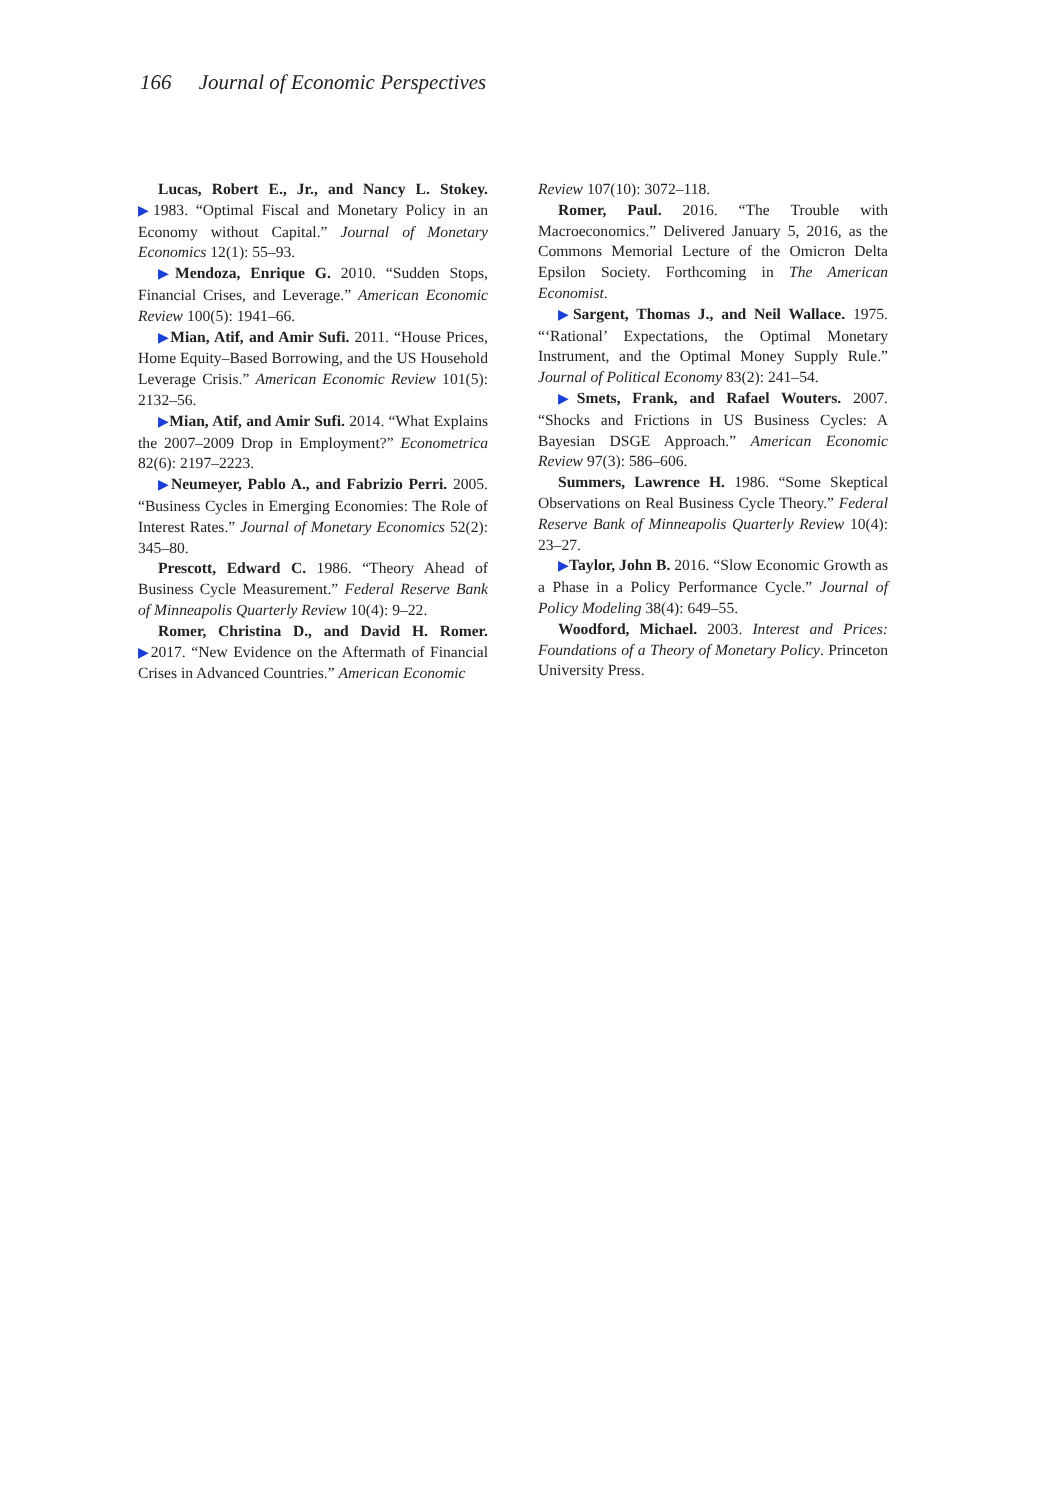166 Journal of Economic Perspectives
Lucas, Robert E., Jr., and Nancy L. Stokey. ▶1983. “Optimal Fiscal and Monetary Policy in an Economy without Capital.” Journal of Monetary Economics 12(1): 55–93.
▶Mendoza, Enrique G. 2010. “Sudden Stops, Financial Crises, and Leverage.” American Economic Review 100(5): 1941–66.
▶Mian, Atif, and Amir Sufi. 2011. “House Prices, Home Equity–Based Borrowing, and the US Household Leverage Crisis.” American Economic Review 101(5): 2132–56.
▶Mian, Atif, and Amir Sufi. 2014. “What Explains the 2007–2009 Drop in Employment?” Econometrica 82(6): 2197–2223.
▶Neumeyer, Pablo A., and Fabrizio Perri. 2005. “Business Cycles in Emerging Economies: The Role of Interest Rates.” Journal of Monetary Economics 52(2): 345–80.
Prescott, Edward C. 1986. “Theory Ahead of Business Cycle Measurement.” Federal Reserve Bank of Minneapolis Quarterly Review 10(4): 9–22.
Romer, Christina D., and David H. Romer. ▶2017. “New Evidence on the Aftermath of Financial Crises in Advanced Countries.” American Economic
Review 107(10): 3072–118.
Romer, Paul. 2016. “The Trouble with Macroeconomics.” Delivered January 5, 2016, as the Commons Memorial Lecture of the Omicron Delta Epsilon Society. Forthcoming in The American Economist.
▶Sargent, Thomas J., and Neil Wallace. 1975. “‘Rational’ Expectations, the Optimal Monetary Instrument, and the Optimal Money Supply Rule.” Journal of Political Economy 83(2): 241–54.
▶Smets, Frank, and Rafael Wouters. 2007. “Shocks and Frictions in US Business Cycles: A Bayesian DSGE Approach.” American Economic Review 97(3): 586–606.
Summers, Lawrence H. 1986. “Some Skeptical Observations on Real Business Cycle Theory.” Federal Reserve Bank of Minneapolis Quarterly Review 10(4): 23–27.
▶Taylor, John B. 2016. “Slow Economic Growth as a Phase in a Policy Performance Cycle.” Journal of Policy Modeling 38(4): 649–55.
Woodford, Michael. 2003. Interest and Prices: Foundations of a Theory of Monetary Policy. Princeton University Press.